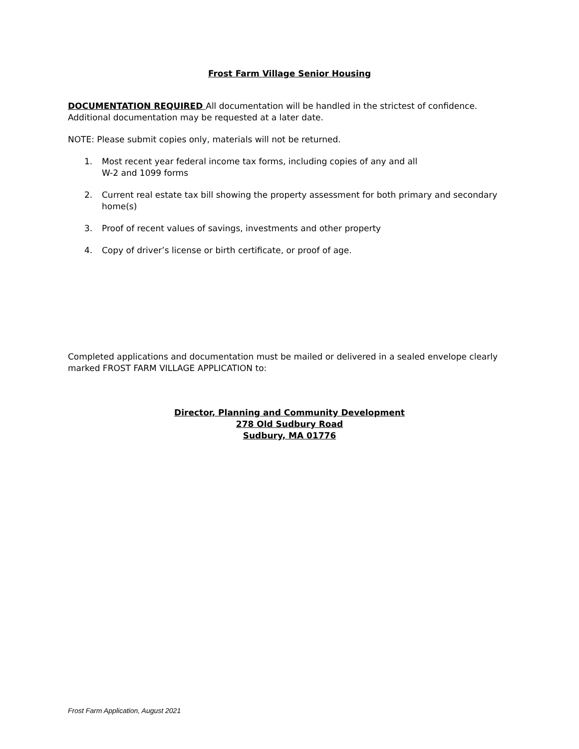Frost Farm Village Senior Housing
DOCUMENTATION REQUIRED All documentation will be handled in the strictest of confidence. Additional documentation may be requested at a later date.
NOTE: Please submit copies only, materials will not be returned.
1. Most recent year federal income tax forms, including copies of any and all
W-2 and 1099 forms
2. Current real estate tax bill showing the property assessment for both primary and secondary home(s)
3. Proof of recent values of savings, investments and other property
4. Copy of driver’s license or birth certificate, or proof of age.
Completed applications and documentation must be mailed or delivered in a sealed envelope clearly marked FROST FARM VILLAGE APPLICATION to:
Director, Planning and Community Development
278 Old Sudbury Road
Sudbury, MA 01776
Frost Farm Application, August 2021